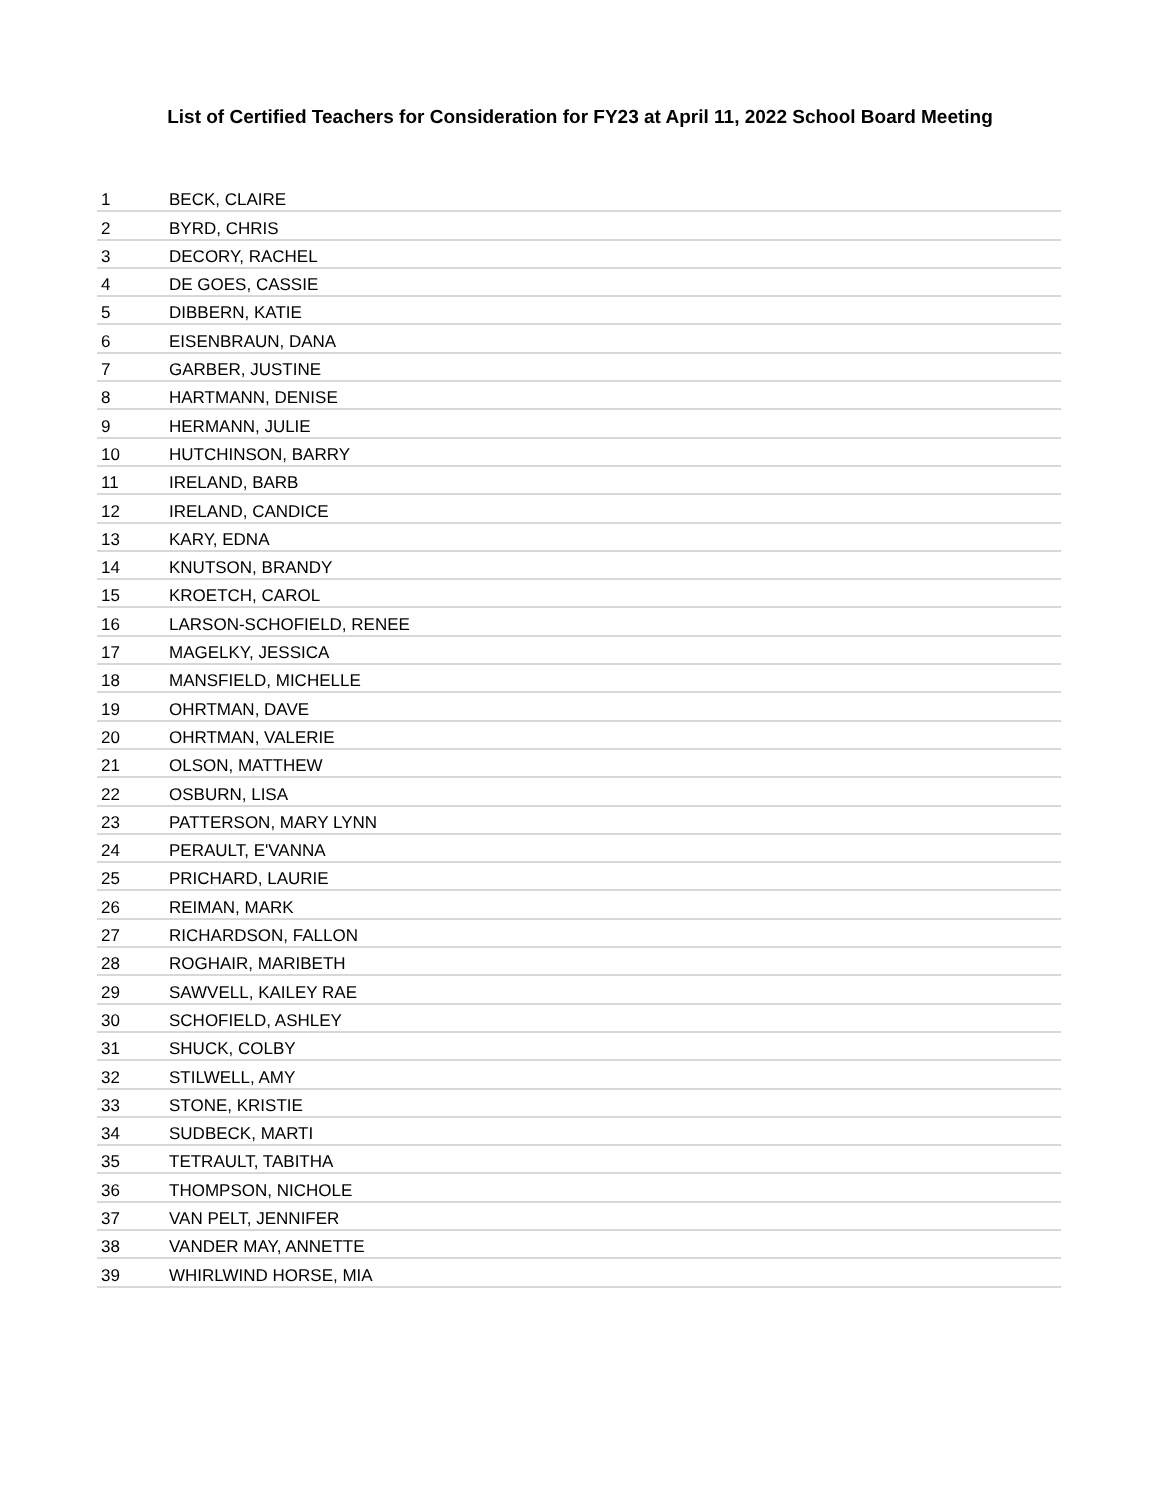List of Certified Teachers for Consideration for FY23 at April 11, 2022 School Board Meeting
| 1 | BECK, CLAIRE |
| 2 | BYRD, CHRIS |
| 3 | DECORY, RACHEL |
| 4 | DE GOES, CASSIE |
| 5 | DIBBERN, KATIE |
| 6 | EISENBRAUN, DANA |
| 7 | GARBER, JUSTINE |
| 8 | HARTMANN, DENISE |
| 9 | HERMANN, JULIE |
| 10 | HUTCHINSON, BARRY |
| 11 | IRELAND, BARB |
| 12 | IRELAND, CANDICE |
| 13 | KARY, EDNA |
| 14 | KNUTSON, BRANDY |
| 15 | KROETCH, CAROL |
| 16 | LARSON-SCHOFIELD, RENEE |
| 17 | MAGELKY, JESSICA |
| 18 | MANSFIELD, MICHELLE |
| 19 | OHRTMAN, DAVE |
| 20 | OHRTMAN, VALERIE |
| 21 | OLSON, MATTHEW |
| 22 | OSBURN, LISA |
| 23 | PATTERSON, MARY LYNN |
| 24 | PERAULT, E'VANNA |
| 25 | PRICHARD, LAURIE |
| 26 | REIMAN, MARK |
| 27 | RICHARDSON, FALLON |
| 28 | ROGHAIR, MARIBETH |
| 29 | SAWVELL, KAILEY RAE |
| 30 | SCHOFIELD, ASHLEY |
| 31 | SHUCK, COLBY |
| 32 | STILWELL, AMY |
| 33 | STONE, KRISTIE |
| 34 | SUDBECK, MARTI |
| 35 | TETRAULT, TABITHA |
| 36 | THOMPSON, NICHOLE |
| 37 | VAN PELT, JENNIFER |
| 38 | VANDER MAY, ANNETTE |
| 39 | WHIRLWIND HORSE, MIA |